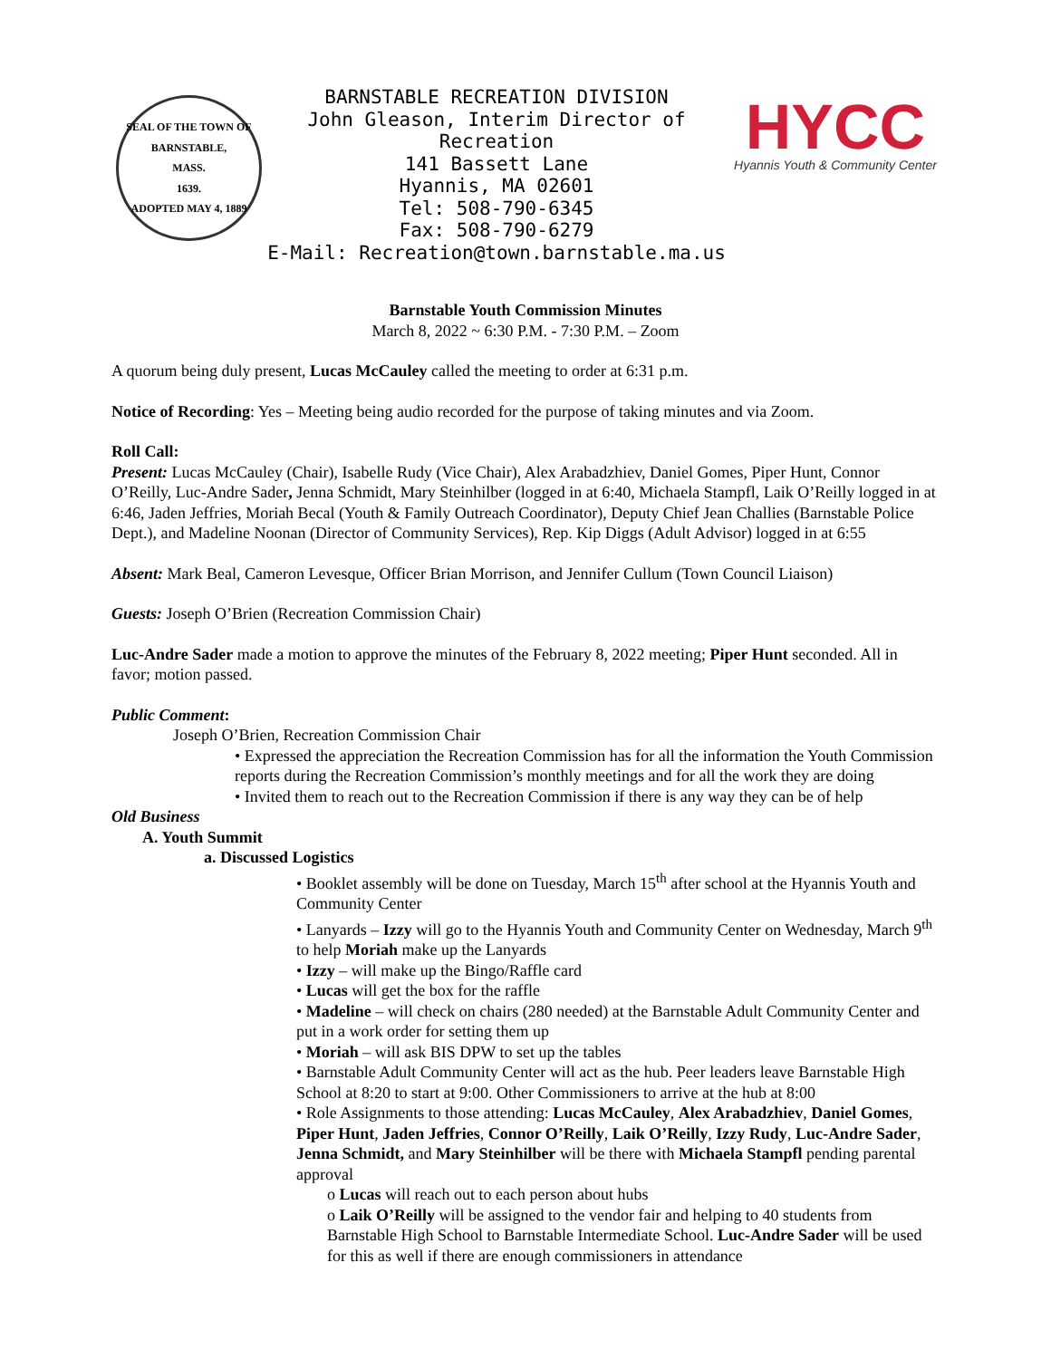SEAL OF THE TOWN OF
BARNSTABLE,
MASS.
1639.
ADOPTED MAY 4, 1889
BARNSTABLE RECREATION DIVISION
John Gleason, Interim Director of Recreation
141 Bassett Lane
Hyannis, MA 02601
Tel: 508-790-6345
Fax: 508-790-6279
E-Mail: Recreation@town.barnstable.ma.us
HYCC
Hyannis Youth & Community Center
Barnstable Youth Commission Minutes
March 8, 2022 ~ 6:30 P.M. - 7:30 P.M. – Zoom
A quorum being duly present, Lucas McCauley called the meeting to order at 6:31 p.m.
Notice of Recording: Yes – Meeting being audio recorded for the purpose of taking minutes and via Zoom.
Roll Call:
Present: Lucas McCauley (Chair), Isabelle Rudy (Vice Chair), Alex Arabadzhiev, Daniel Gomes, Piper Hunt, Connor O’Reilly, Luc-Andre Sader, Jenna Schmidt, Mary Steinhilber (logged in at 6:40, Michaela Stampfl, Laik O’Reilly logged in at 6:46, Jaden Jeffries, Moriah Becal (Youth & Family Outreach Coordinator), Deputy Chief Jean Challies (Barnstable Police Dept.), and Madeline Noonan (Director of Community Services), Rep. Kip Diggs (Adult Advisor) logged in at 6:55
Absent: Mark Beal, Cameron Levesque, Officer Brian Morrison, and Jennifer Cullum (Town Council Liaison)
Guests: Joseph O’Brien (Recreation Commission Chair)
Luc-Andre Sader made a motion to approve the minutes of the February 8, 2022 meeting; Piper Hunt seconded. All in favor; motion passed.
Public Comment:
Joseph O’Brien, Recreation Commission Chair
• Expressed the appreciation the Recreation Commission has for all the information the Youth Commission reports during the Recreation Commission’s monthly meetings and for all the work they are doing
• Invited them to reach out to the Recreation Commission if there is any way they can be of help
Old Business
A. Youth Summit
a. Discussed Logistics
• Booklet assembly will be done on Tuesday, March 15<sup>th</sup> after school at the Hyannis Youth and Community Center
• Lanyards – Izzy will go to the Hyannis Youth and Community Center on Wednesday, March 9<sup>th</sup> to help Moriah make up the Lanyards
• Izzy – will make up the Bingo/Raffle card
• Lucas will get the box for the raffle
• Madeline – will check on chairs (280 needed) at the Barnstable Adult Community Center and put in a work order for setting them up
• Moriah – will ask BIS DPW to set up the tables
• Barnstable Adult Community Center will act as the hub. Peer leaders leave Barnstable High School at 8:20 to start at 9:00. Other Commissioners to arrive at the hub at 8:00
• Role Assignments to those attending: Lucas McCauley, Alex Arabadzhiev, Daniel Gomes, Piper Hunt, Jaden Jeffries, Connor O’Reilly, Laik O’Reilly, Izzy Rudy, Luc-Andre Sader, Jenna Schmidt, and Mary Steinhilber will be there with Michaela Stampfl pending parental approval
o Lucas will reach out to each person about hubs
o Laik O’Reilly will be assigned to the vendor fair and helping to 40 students from Barnstable High School to Barnstable Intermediate School. Luc-Andre Sader will be used for this as well if there are enough commissioners in attendance